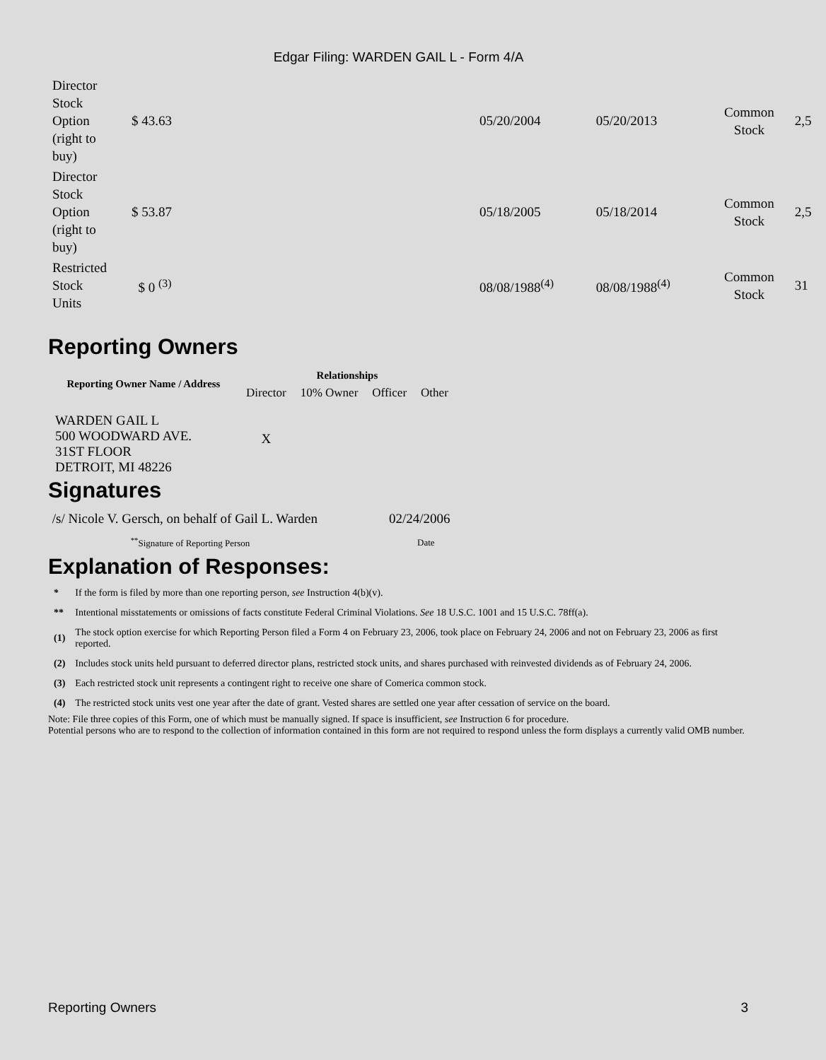Edgar Filing: WARDEN GAIL L - Form 4/A
| Director Stock Option (right to buy) | $ 43.63 | 05/20/2004 | 05/20/2013 | Common Stock | 2,5 |
| Director Stock Option (right to buy) | $ 53.87 | 05/18/2005 | 05/18/2014 | Common Stock | 2,5 |
| Restricted Stock Units | $ 0 <sup>(3)</sup> | 08/08/1988<sup>(4)</sup> | 08/08/1988<sup>(4)</sup> | Common Stock | 31 |
Reporting Owners
| Reporting Owner Name / Address | Relationships | | | |
| --- | --- | --- | --- | --- |
| | Director | 10% Owner | Officer | Other |
| WARDEN GAIL L 500 WOODWARD AVE. 31ST FLOOR DETROIT, MI 48226 | X | | | |
Signatures
| /s/ Nicole V. Gersch, on behalf of Gail L. Warden | 02/24/2006 |
| <sup>**</sup> Signature of Reporting Person | Date |
Explanation of Responses:
| * | If the form is filed by more than one reporting person, see Instruction 4(b)(v). |
| ** | Intentional misstatements or omissions of facts constitute Federal Criminal Violations. See 18 U.S.C. 1001 and 15 U.S.C. 78ff(a). |
| (1) | The stock option exercise for which Reporting Person filed a Form 4 on February 23, 2006, took place on February 24, 2006 and not on February 23, 2006 as first reported. |
| (2) | Includes stock units held pursuant to deferred director plans, restricted stock units, and shares purchased with reinvested dividends as of February 24, 2006. |
| (3) | Each restricted stock unit represents a contingent right to receive one share of Comerica common stock. |
| (4) | The restricted stock units vest one year after the date of grant. Vested shares are settled one year after cessation of service on the board. |
Note: File three copies of this Form, one of which must be manually signed. If space is insufficient, see Instruction 6 for procedure.
Potential persons who are to respond to the collection of information contained in this form are not required to respond unless the form displays a currently valid OMB number.
Reporting Owners 3